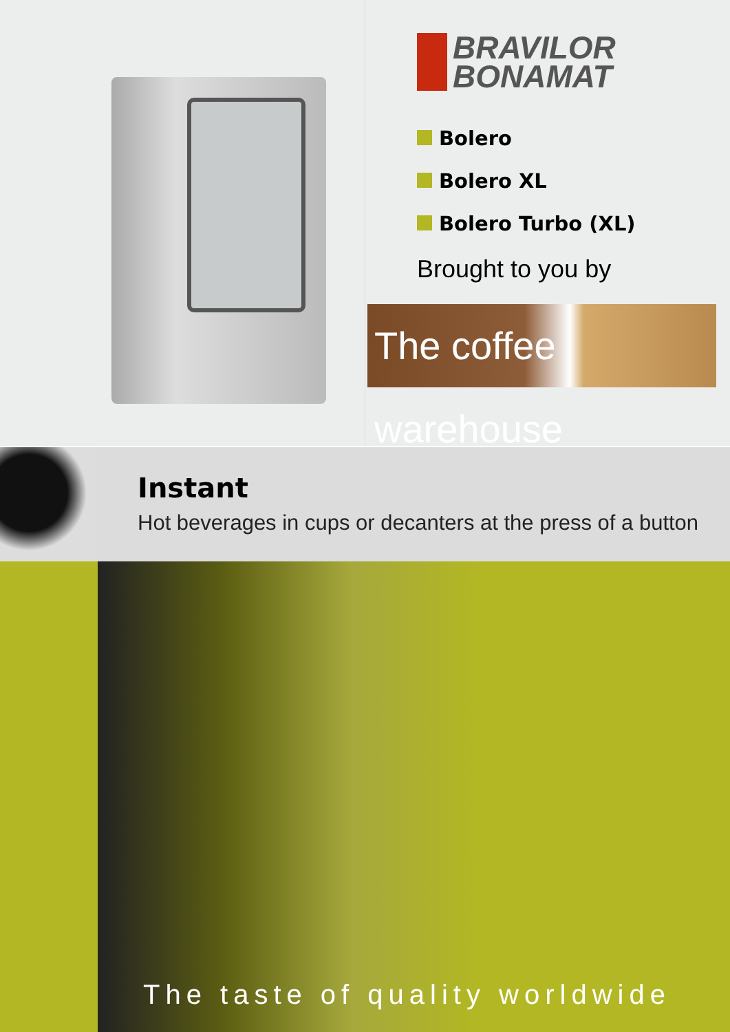BRAVILOR
BONAMAT
Bolero
Bolero XL
Bolero Turbo (XL)
Brought to you by
The coffee warehouse
Instant
Hot beverages in cups or decanters at the press of a button
The taste of quality worldwide